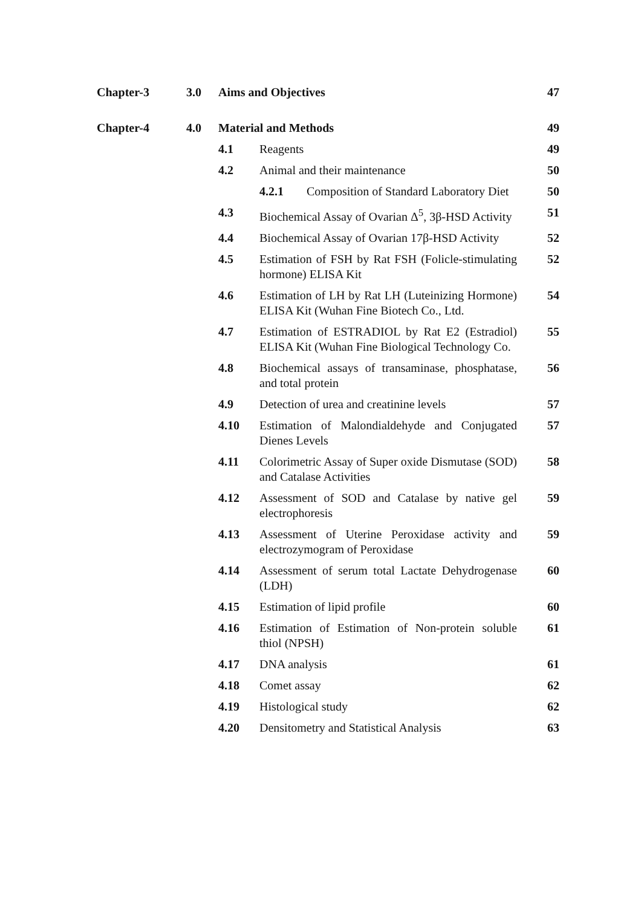Chapter-3 3.0 Aims and Objectives 47
Chapter-4 4.0 Material and Methods 49
4.1 Reagents 49
4.2 Animal and their maintenance 50
4.2.1 Composition of Standard Laboratory Diet
50
4.3 Biochemical Assay of Ovarian Δ<sup>5</sup>, 3β-HSD Activity
51
4.4 Biochemical Assay of Ovarian 17β-HSD Activity
52
4.5 Estimation of FSH by Rat FSH (Folicle-stimulating hormone) ELISA Kit
52
4.6 Estimation of LH by Rat LH (Luteinizing Hormone) ELISA Kit (Wuhan Fine Biotech Co., Ltd.
54
4.7 Estimation of ESTRADIOL by Rat E2 (Estradiol) ELISA Kit (Wuhan Fine Biological Technology Co.
55
4.8 Biochemical assays of transaminase, phosphatase, and total protein
56
4.9 Detection of urea and creatinine levels
57
4.10 Estimation of Malondialdehyde and Conjugated Dienes Levels
57
4.11 Colorimetric Assay of Super oxide Dismutase (SOD) and Catalase Activities
58
4.12 Assessment of SOD and Catalase by native gel electrophoresis
59
4.13 Assessment of Uterine Peroxidase activity and electrozymogram of Peroxidase
59
4.14 Assessment of serum total Lactate Dehydrogenase (LDH)
60
4.15 Estimation of lipid profile 60
4.16 Estimation of Estimation of Non-protein soluble thiol (NPSH)
61
4.17 DNA analysis 61
4.18 Comet assay 62
4.19 Histological study 62
4.20 Densitometry and Statistical Analysis
63